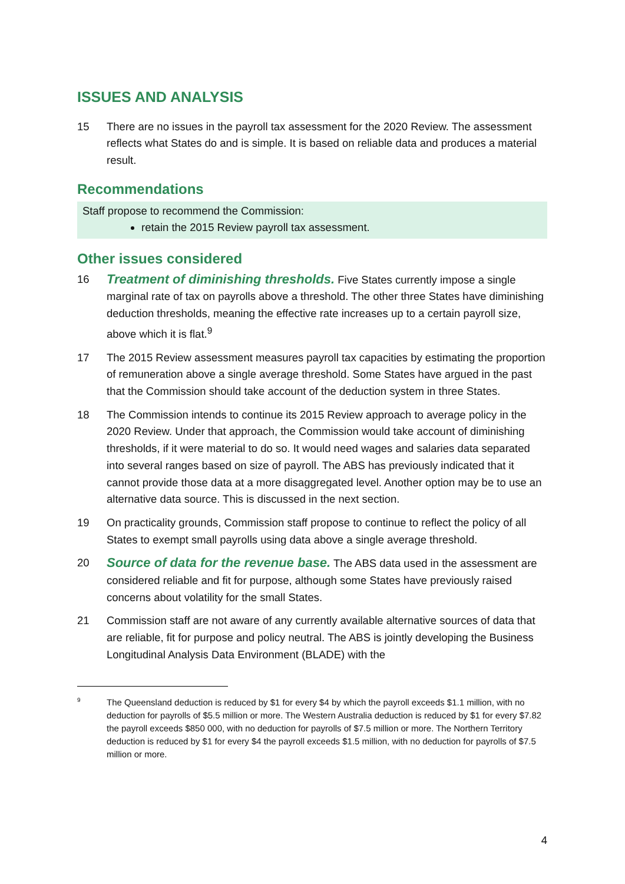ISSUES AND ANALYSIS
15 There are no issues in the payroll tax assessment for the 2020 Review. The assessment reflects what States do and is simple. It is based on reliable data and produces a material result.
Recommendations
Staff propose to recommend the Commission:
retain the 2015 Review payroll tax assessment.
Other issues considered
16
Treatment of diminishing thresholds. Five States currently impose a single marginal rate of tax on payrolls above a threshold. The other three States have diminishing deduction thresholds, meaning the effective rate increases up to a certain payroll size, above which it is flat.<sup>9</sup>
17 The 2015 Review assessment measures payroll tax capacities by estimating the proportion of remuneration above a single average threshold. Some States have argued in the past that the Commission should take account of the deduction system in three States.
18 The Commission intends to continue its 2015 Review approach to average policy in the 2020 Review. Under that approach, the Commission would take account of diminishing thresholds, if it were material to do so. It would need wages and salaries data separated into several ranges based on size of payroll. The ABS has previously indicated that it cannot provide those data at a more disaggregated level. Another option may be to use an alternative data source. This is discussed in the next section.
19 On practicality grounds, Commission staff propose to continue to reflect the policy of all States to exempt small payrolls using data above a single average threshold.
20
Source of data for the revenue base. The ABS data used in the assessment are considered reliable and fit for purpose, although some States have previously raised concerns about volatility for the small States.
21 Commission staff are not aware of any currently available alternative sources of data that are reliable, fit for purpose and policy neutral. The ABS is jointly developing the Business Longitudinal Analysis Data Environment (BLADE) with the
9
The Queensland deduction is reduced by $1 for every $4 by which the payroll exceeds $1.1 million, with no deduction for payrolls of $5.5 million or more. The Western Australia deduction is reduced by $1 for every $7.82 the payroll exceeds $850 000, with no deduction for payrolls of $7.5 million or more. The Northern Territory deduction is reduced by $1 for every $4 the payroll exceeds $1.5 million, with no deduction for payrolls of $7.5 million or more.
4